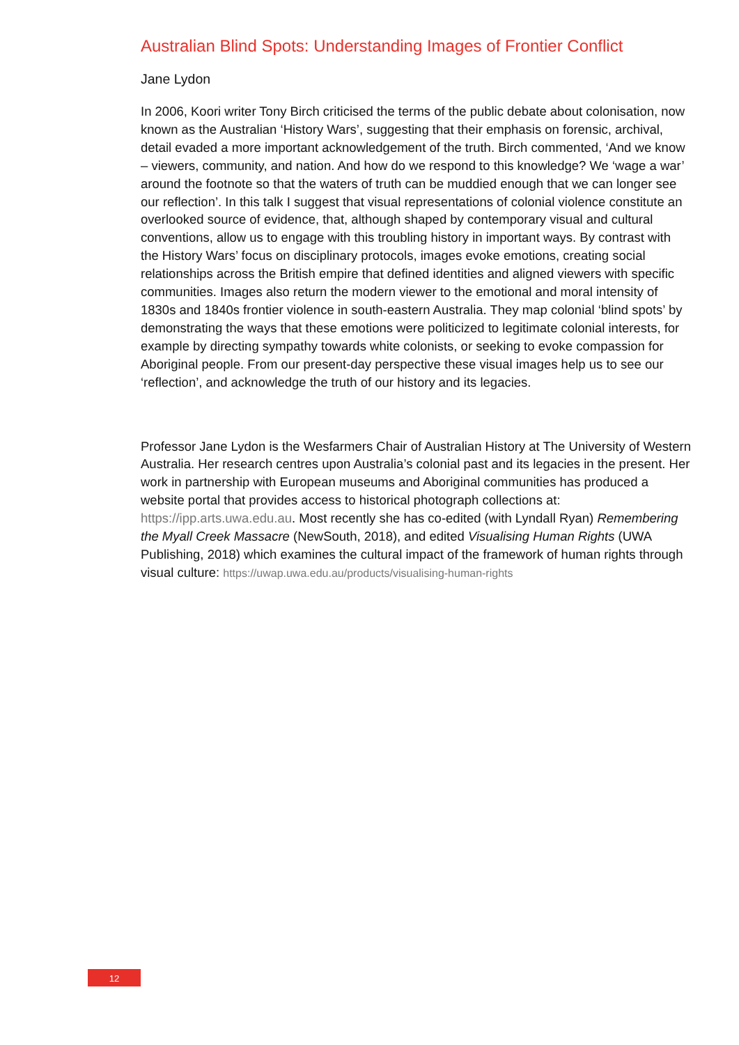Australian Blind Spots: Understanding Images of Frontier Conflict
Jane Lydon
In 2006, Koori writer Tony Birch criticised the terms of the public debate about colonisation, now known as the Australian ‘History Wars’, suggesting that their emphasis on forensic, archival, detail evaded a more important acknowledgement of the truth. Birch commented, ‘And we know – viewers, community, and nation. And how do we respond to this knowledge? We ‘wage a war’ around the footnote so that the waters of truth can be muddied enough that we can longer see our reflection’. In this talk I suggest that visual representations of colonial violence constitute an overlooked source of evidence, that, although shaped by contemporary visual and cultural conventions, allow us to engage with this troubling history in important ways. By contrast with the History Wars’ focus on disciplinary protocols, images evoke emotions, creating social relationships across the British empire that defined identities and aligned viewers with specific communities. Images also return the modern viewer to the emotional and moral intensity of 1830s and 1840s frontier violence in south-eastern Australia. They map colonial ‘blind spots’ by demonstrating the ways that these emotions were politicized to legitimate colonial interests, for example by directing sympathy towards white colonists, or seeking to evoke compassion for Aboriginal people. From our present-day perspective these visual images help us to see our ‘reflection’, and acknowledge the truth of our history and its legacies.
Professor Jane Lydon is the Wesfarmers Chair of Australian History at The University of Western Australia. Her research centres upon Australia’s colonial past and its legacies in the present. Her work in partnership with European museums and Aboriginal communities has produced a website portal that provides access to historical photograph collections at: https://ipp.arts.uwa.edu.au. Most recently she has co-edited (with Lyndall Ryan) Remembering the Myall Creek Massacre (NewSouth, 2018), and edited Visualising Human Rights (UWA Publishing, 2018) which examines the cultural impact of the framework of human rights through visual culture: https://uwap.uwa.edu.au/products/visualising-human-rights
12